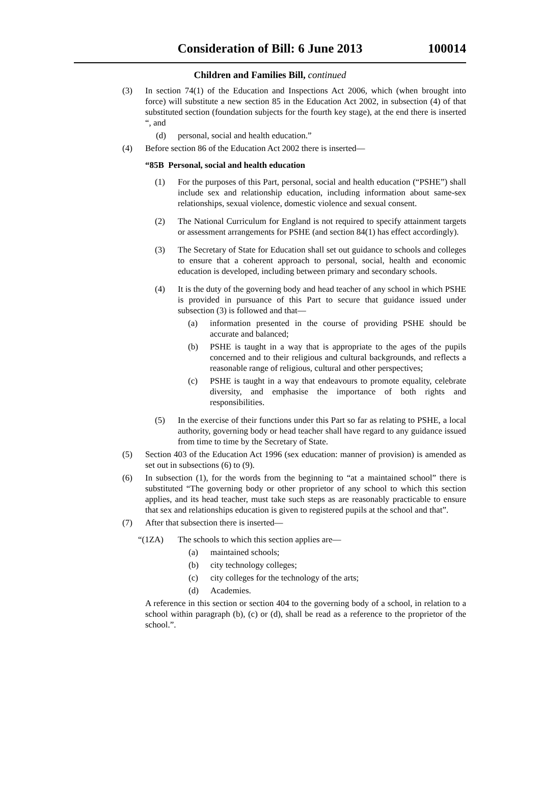Consideration of Bill: 6 June 2013
100014
Children and Families Bill, continued
(3) In section 74(1) of the Education and Inspections Act 2006, which (when brought into force) will substitute a new section 85 in the Education Act 2002, in subsection (4) of that substituted section (foundation subjects for the fourth key stage), at the end there is inserted “, and
(d) personal, social and health education.”
(4) Before section 86 of the Education Act 2002 there is inserted—
“85B Personal, social and health education
(1) For the purposes of this Part, personal, social and health education (“PSHE”) shall include sex and relationship education, including information about same-sex relationships, sexual violence, domestic violence and sexual consent.
(2) The National Curriculum for England is not required to specify attainment targets or assessment arrangements for PSHE (and section 84(1) has effect accordingly).
(3) The Secretary of State for Education shall set out guidance to schools and colleges to ensure that a coherent approach to personal, social, health and economic education is developed, including between primary and secondary schools.
(4) It is the duty of the governing body and head teacher of any school in which PSHE is provided in pursuance of this Part to secure that guidance issued under subsection (3) is followed and that—
(a) information presented in the course of providing PSHE should be accurate and balanced;
(b) PSHE is taught in a way that is appropriate to the ages of the pupils concerned and to their religious and cultural backgrounds, and reflects a reasonable range of religious, cultural and other perspectives;
(c) PSHE is taught in a way that endeavours to promote equality, celebrate diversity, and emphasise the importance of both rights and responsibilities.
(5) In the exercise of their functions under this Part so far as relating to PSHE, a local authority, governing body or head teacher shall have regard to any guidance issued from time to time by the Secretary of State.
(5) Section 403 of the Education Act 1996 (sex education: manner of provision) is amended as set out in subsections (6) to (9).
(6) In subsection (1), for the words from the beginning to “at a maintained school” there is substituted “The governing body or other proprietor of any school to which this section applies, and its head teacher, must take such steps as are reasonably practicable to ensure that sex and relationships education is given to registered pupils at the school and that”.
(7) After that subsection there is inserted—
“(1ZA) The schools to which this section applies are—
(a) maintained schools;
(b) city technology colleges;
(c) city colleges for the technology of the arts;
(d) Academies.
A reference in this section or section 404 to the governing body of a school, in relation to a school within paragraph (b), (c) or (d), shall be read as a reference to the proprietor of the school.”.